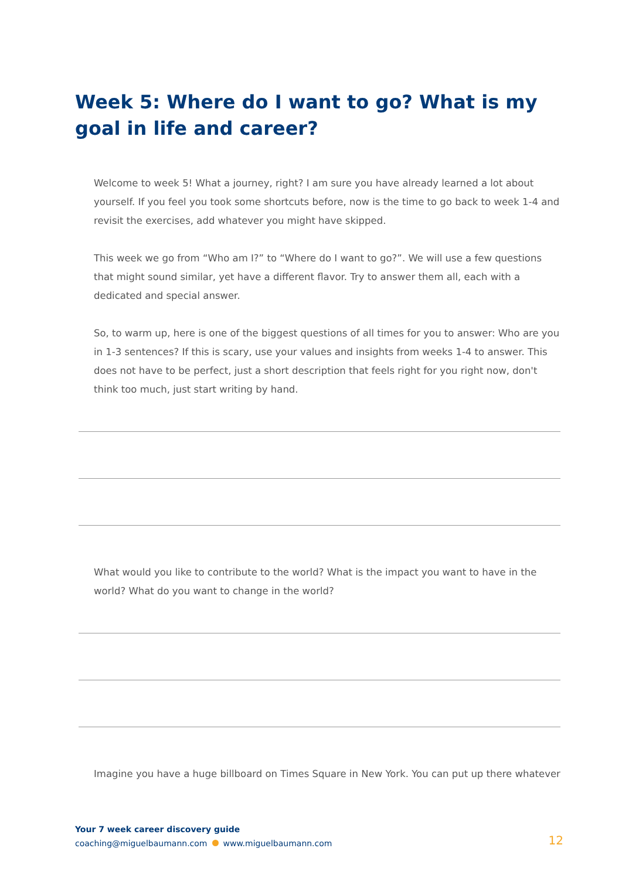Week 5: Where do I want to go? What is my goal in life and career?
Welcome to week 5! What a journey, right? I am sure you have already learned a lot about yourself. If you feel you took some shortcuts before, now is the time to go back to week 1-4 and revisit the exercises, add whatever you might have skipped.
This week we go from “Who am I?” to “Where do I want to go?”. We will use a few questions that might sound similar, yet have a different flavor. Try to answer them all, each with a dedicated and special answer.
So, to warm up, here is one of the biggest questions of all times for you to answer: Who are you in 1-3 sentences? If this is scary, use your values and insights from weeks 1-4 to answer. This does not have to be perfect, just a short description that feels right for you right now, don't think too much, just start writing by hand.
What would you like to contribute to the world? What is the impact you want to have in the world? What do you want to change in the world?
Imagine you have a huge billboard on Times Square in New York. You can put up there whatever
Your 7 week career discovery guide
coaching@miguelbaumann.com www.miguelbaumann.com
12